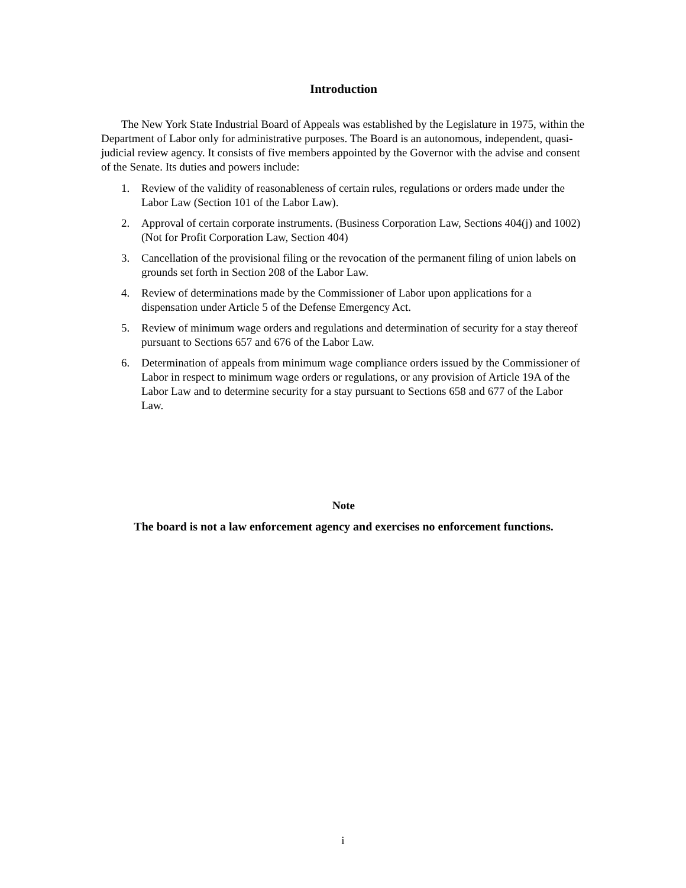Introduction
The New York State Industrial Board of Appeals was established by the Legislature in 1975, within the Department of Labor only for administrative purposes. The Board is an autonomous, independent, quasi-judicial review agency. It consists of five members appointed by the Governor with the advise and consent of the Senate. Its duties and powers include:
1. Review of the validity of reasonableness of certain rules, regulations or orders made under the Labor Law (Section 101 of the Labor Law).
2. Approval of certain corporate instruments. (Business Corporation Law, Sections 404(j) and 1002)(Not for Profit Corporation Law, Section 404)
3. Cancellation of the provisional filing or the revocation of the permanent filing of union labels on grounds set forth in Section 208 of the Labor Law.
4. Review of determinations made by the Commissioner of Labor upon applications for a dispensation under Article 5 of the Defense Emergency Act.
5. Review of minimum wage orders and regulations and determination of security for a stay thereof pursuant to Sections 657 and 676 of the Labor Law.
6. Determination of appeals from minimum wage compliance orders issued by the Commissioner of Labor in respect to minimum wage orders or regulations, or any provision of Article 19A of the Labor Law and to determine security for a stay pursuant to Sections 658 and 677 of the Labor Law.
Note
The board is not a law enforcement agency and exercises no enforcement functions.
i